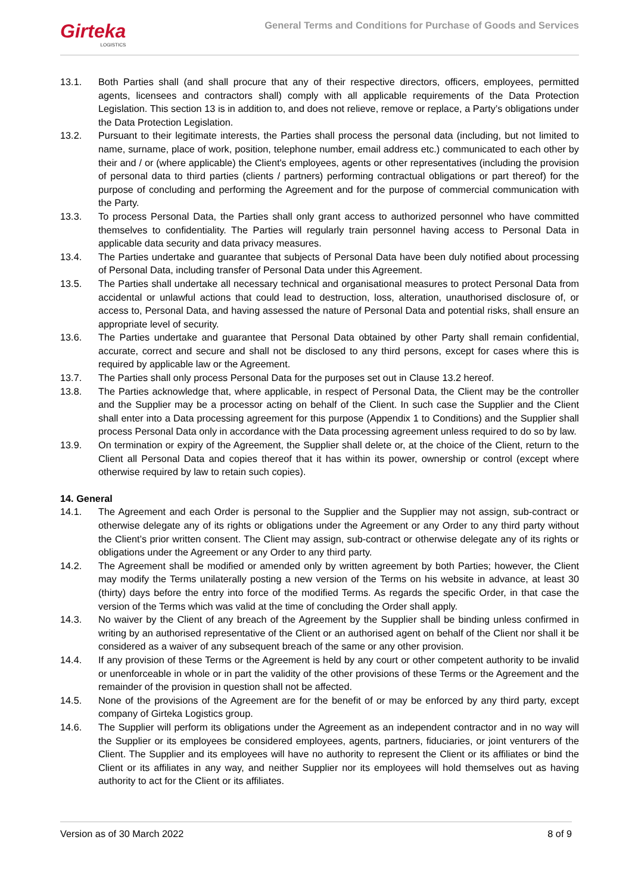Girteka
LOGISTICS
General Terms and Conditions for Purchase of Goods and Services
13.1. Both Parties shall (and shall procure that any of their respective directors, officers, employees, permitted agents, licensees and contractors shall) comply with all applicable requirements of the Data Protection Legislation. This section 13 is in addition to, and does not relieve, remove or replace, a Party’s obligations under the Data Protection Legislation.
13.2. Pursuant to their legitimate interests, the Parties shall process the personal data (including, but not limited to name, surname, place of work, position, telephone number, email address etc.) communicated to each other by their and / or (where applicable) the Client's employees, agents or other representatives (including the provision of personal data to third parties (clients / partners) performing contractual obligations or part thereof) for the purpose of concluding and performing the Agreement and for the purpose of commercial communication with the Party.
13.3. To process Personal Data, the Parties shall only grant access to authorized personnel who have committed themselves to confidentiality. The Parties will regularly train personnel having access to Personal Data in applicable data security and data privacy measures.
13.4. The Parties undertake and guarantee that subjects of Personal Data have been duly notified about processing of Personal Data, including transfer of Personal Data under this Agreement.
13.5. The Parties shall undertake all necessary technical and organisational measures to protect Personal Data from accidental or unlawful actions that could lead to destruction, loss, alteration, unauthorised disclosure of, or access to, Personal Data, and having assessed the nature of Personal Data and potential risks, shall ensure an appropriate level of security.
13.6. The Parties undertake and guarantee that Personal Data obtained by other Party shall remain confidential, accurate, correct and secure and shall not be disclosed to any third persons, except for cases where this is required by applicable law or the Agreement.
13.7. The Parties shall only process Personal Data for the purposes set out in Clause 13.2 hereof.
13.8. The Parties acknowledge that, where applicable, in respect of Personal Data, the Client may be the controller and the Supplier may be a processor acting on behalf of the Client. In such case the Supplier and the Client shall enter into a Data processing agreement for this purpose (Appendix 1 to Conditions) and the Supplier shall process Personal Data only in accordance with the Data processing agreement unless required to do so by law.
13.9. On termination or expiry of the Agreement, the Supplier shall delete or, at the choice of the Client, return to the Client all Personal Data and copies thereof that it has within its power, ownership or control (except where otherwise required by law to retain such copies).
14. General
14.1. The Agreement and each Order is personal to the Supplier and the Supplier may not assign, sub-contract or otherwise delegate any of its rights or obligations under the Agreement or any Order to any third party without the Client’s prior written consent. The Client may assign, sub-contract or otherwise delegate any of its rights or obligations under the Agreement or any Order to any third party.
14.2. The Agreement shall be modified or amended only by written agreement by both Parties; however, the Client may modify the Terms unilaterally posting a new version of the Terms on his website in advance, at least 30 (thirty) days before the entry into force of the modified Terms. As regards the specific Order, in that case the version of the Terms which was valid at the time of concluding the Order shall apply.
14.3. No waiver by the Client of any breach of the Agreement by the Supplier shall be binding unless confirmed in writing by an authorised representative of the Client or an authorised agent on behalf of the Client nor shall it be considered as a waiver of any subsequent breach of the same or any other provision.
14.4. If any provision of these Terms or the Agreement is held by any court or other competent authority to be invalid or unenforceable in whole or in part the validity of the other provisions of these Terms or the Agreement and the remainder of the provision in question shall not be affected.
14.5. None of the provisions of the Agreement are for the benefit of or may be enforced by any third party, except company of Girteka Logistics group.
14.6. The Supplier will perform its obligations under the Agreement as an independent contractor and in no way will the Supplier or its employees be considered employees, agents, partners, fiduciaries, or joint venturers of the Client. The Supplier and its employees will have no authority to represent the Client or its affiliates or bind the Client or its affiliates in any way, and neither Supplier nor its employees will hold themselves out as having authority to act for the Client or its affiliates.
Version as of 30 March 2022 8 of 9